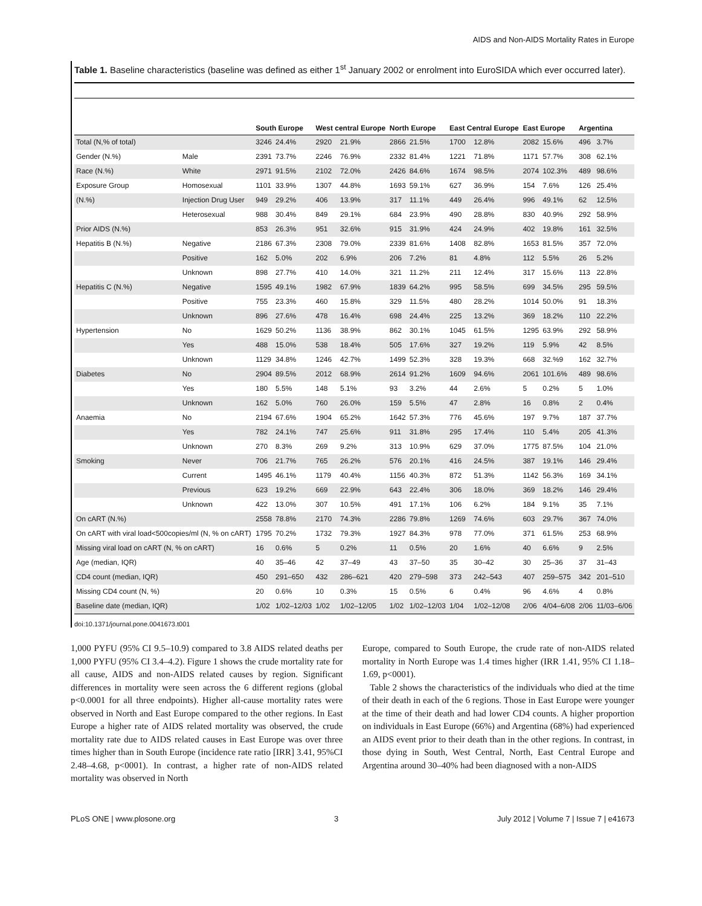AIDS and Non-AIDS Mortality Rates in Europe
Table 1. Baseline characteristics (baseline was defined as either 1<sup>st</sup> January 2002 or enrolment into EuroSIDA which ever occurred later).
| | | South Europe | | West central Europe | | North Europe | | East Central Europe | | East Europe | | Argentina | |
| --- | --- | --- | --- | --- | --- | --- | --- | --- | --- | --- | --- | --- | --- |
| Total (N,% of total) | | 3246 | 24.4% | 2920 | 21.9% | 2866 | 21.5% | 1700 | 12.8% | 2082 | 15.6% | 496 | 3.7% |
| Gender (N.%) | Male | 2391 | 73.7% | 2246 | 76.9% | 2332 | 81.4% | 1221 | 71.8% | 1171 | 57.7% | 308 | 62.1% |
| Race (N.%) | White | 2971 | 91.5% | 2102 | 72.0% | 2426 | 84.6% | 1674 | 98.5% | 2074 | 102.3% | 489 | 98.6% |
| Exposure Group | Homosexual | 1101 | 33.9% | 1307 | 44.8% | 1693 | 59.1% | 627 | 36.9% | 154 | 7.6% | 126 | 25.4% |
| (N.%) | Injection Drug User | 949 | 29.2% | 406 | 13.9% | 317 | 11.1% | 449 | 26.4% | 996 | 49.1% | 62 | 12.5% |
| | Heterosexual | 988 | 30.4% | 849 | 29.1% | 684 | 23.9% | 490 | 28.8% | 830 | 40.9% | 292 | 58.9% |
| Prior AIDS (N.%) | | 853 | 26.3% | 951 | 32.6% | 915 | 31.9% | 424 | 24.9% | 402 | 19.8% | 161 | 32.5% |
| Hepatitis B (N.%) | Negative | 2186 | 67.3% | 2308 | 79.0% | 2339 | 81.6% | 1408 | 82.8% | 1653 | 81.5% | 357 | 72.0% |
| | Positive | 162 | 5.0% | 202 | 6.9% | 206 | 7.2% | 81 | 4.8% | 112 | 5.5% | 26 | 5.2% |
| | Unknown | 898 | 27.7% | 410 | 14.0% | 321 | 11.2% | 211 | 12.4% | 317 | 15.6% | 113 | 22.8% |
| Hepatitis C (N.%) | Negative | 1595 | 49.1% | 1982 | 67.9% | 1839 | 64.2% | 995 | 58.5% | 699 | 34.5% | 295 | 59.5% |
| | Positive | 755 | 23.3% | 460 | 15.8% | 329 | 11.5% | 480 | 28.2% | 1014 | 50.0% | 91 | 18.3% |
| | Unknown | 896 | 27.6% | 478 | 16.4% | 698 | 24.4% | 225 | 13.2% | 369 | 18.2% | 110 | 22.2% |
| Hypertension | No | 1629 | 50.2% | 1136 | 38.9% | 862 | 30.1% | 1045 | 61.5% | 1295 | 63.9% | 292 | 58.9% |
| | Yes | 488 | 15.0% | 538 | 18.4% | 505 | 17.6% | 327 | 19.2% | 119 | 5.9% | 42 | 8.5% |
| | Unknown | 1129 | 34.8% | 1246 | 42.7% | 1499 | 52.3% | 328 | 19.3% | 668 | 32.%9 | 162 | 32.7% |
| Diabetes | No | 2904 | 89.5% | 2012 | 68.9% | 2614 | 91.2% | 1609 | 94.6% | 2061 | 101.6% | 489 | 98.6% |
| | Yes | 180 | 5.5% | 148 | 5.1% | 93 | 3.2% | 44 | 2.6% | 5 | 0.2% | 5 | 1.0% |
| | Unknown | 162 | 5.0% | 760 | 26.0% | 159 | 5.5% | 47 | 2.8% | 16 | 0.8% | 2 | 0.4% |
| Anaemia | No | 2194 | 67.6% | 1904 | 65.2% | 1642 | 57.3% | 776 | 45.6% | 197 | 9.7% | 187 | 37.7% |
| | Yes | 782 | 24.1% | 747 | 25.6% | 911 | 31.8% | 295 | 17.4% | 110 | 5.4% | 205 | 41.3% |
| | Unknown | 270 | 8.3% | 269 | 9.2% | 313 | 10.9% | 629 | 37.0% | 1775 | 87.5% | 104 | 21.0% |
| Smoking | Never | 706 | 21.7% | 765 | 26.2% | 576 | 20.1% | 416 | 24.5% | 387 | 19.1% | 146 | 29.4% |
| | Current | 1495 | 46.1% | 1179 | 40.4% | 1156 | 40.3% | 872 | 51.3% | 1142 | 56.3% | 169 | 34.1% |
| | Previous | 623 | 19.2% | 669 | 22.9% | 643 | 22.4% | 306 | 18.0% | 369 | 18.2% | 146 | 29.4% |
| | Unknown | 422 | 13.0% | 307 | 10.5% | 491 | 17.1% | 106 | 6.2% | 184 | 9.1% | 35 | 7.1% |
| On cART (N.%) | | 2558 | 78.8% | 2170 | 74.3% | 2286 | 79.8% | 1269 | 74.6% | 603 | 29.7% | 367 | 74.0% |
| On cART with viral load<500copies/ml (N, % on cART) | | 1795 | 70.2% | 1732 | 79.3% | 1927 | 84.3% | 978 | 77.0% | 371 | 61.5% | 253 | 68.9% |
| Missing viral load on cART (N, % on cART) | | 16 | 0.6% | 5 | 0.2% | 11 | 0.5% | 20 | 1.6% | 40 | 6.6% | 9 | 2.5% |
| Age (median, IQR) | | 40 | 35–46 | 42 | 37–49 | 43 | 37–50 | 35 | 30–42 | 30 | 25–36 | 37 | 31–43 |
| CD4 count (median, IQR) | | 450 | 291–650 | 432 | 286–621 | 420 | 279–598 | 373 | 242–543 | 407 | 259–575 | 342 | 201–510 |
| Missing CD4 count (N, %) | | 20 | 0.6% | 10 | 0.3% | 15 | 0.5% | 6 | 0.4% | 96 | 4.6% | 4 | 0.8% |
| Baseline date (median, IQR) | | 1/02 | 1/02–12/03 | 1/02 | 1/02–12/05 | 1/02 | 1/02–12/03 | 1/04 | 1/02–12/08 | 2/06 | 4/04–6/08 | 2/06 | 11/03–6/06 |
doi:10.1371/journal.pone.0041673.t001
1,000 PYFU (95% CI 9.5–10.9) compared to 3.8 AIDS related deaths per 1,000 PYFU (95% CI 3.4–4.2). Figure 1 shows the crude mortality rate for all cause, AIDS and non-AIDS related causes by region. Significant differences in mortality were seen across the 6 different regions (global p<0.0001 for all three endpoints). Higher all-cause mortality rates were observed in North and East Europe compared to the other regions. In East Europe a higher rate of AIDS related mortality was observed, the crude mortality rate due to AIDS related causes in East Europe was over three times higher than in South Europe (incidence rate ratio [IRR] 3.41, 95%CI 2.48–4.68, p<0001). In contrast, a higher rate of non-AIDS related mortality was observed in North
Europe, compared to South Europe, the crude rate of non-AIDS related mortality in North Europe was 1.4 times higher (IRR 1.41, 95% CI 1.18–1.69, p<0001).
Table 2 shows the characteristics of the individuals who died at the time of their death in each of the 6 regions. Those in East Europe were younger at the time of their death and had lower CD4 counts. A higher proportion on individuals in East Europe (66%) and Argentina (68%) had experienced an AIDS event prior to their death than in the other regions. In contrast, in those dying in South, West Central, North, East Central Europe and Argentina around 30–40% had been diagnosed with a non-AIDS
PLoS ONE | www.plosone.org 3 July 2012 | Volume 7 | Issue 7 | e41673